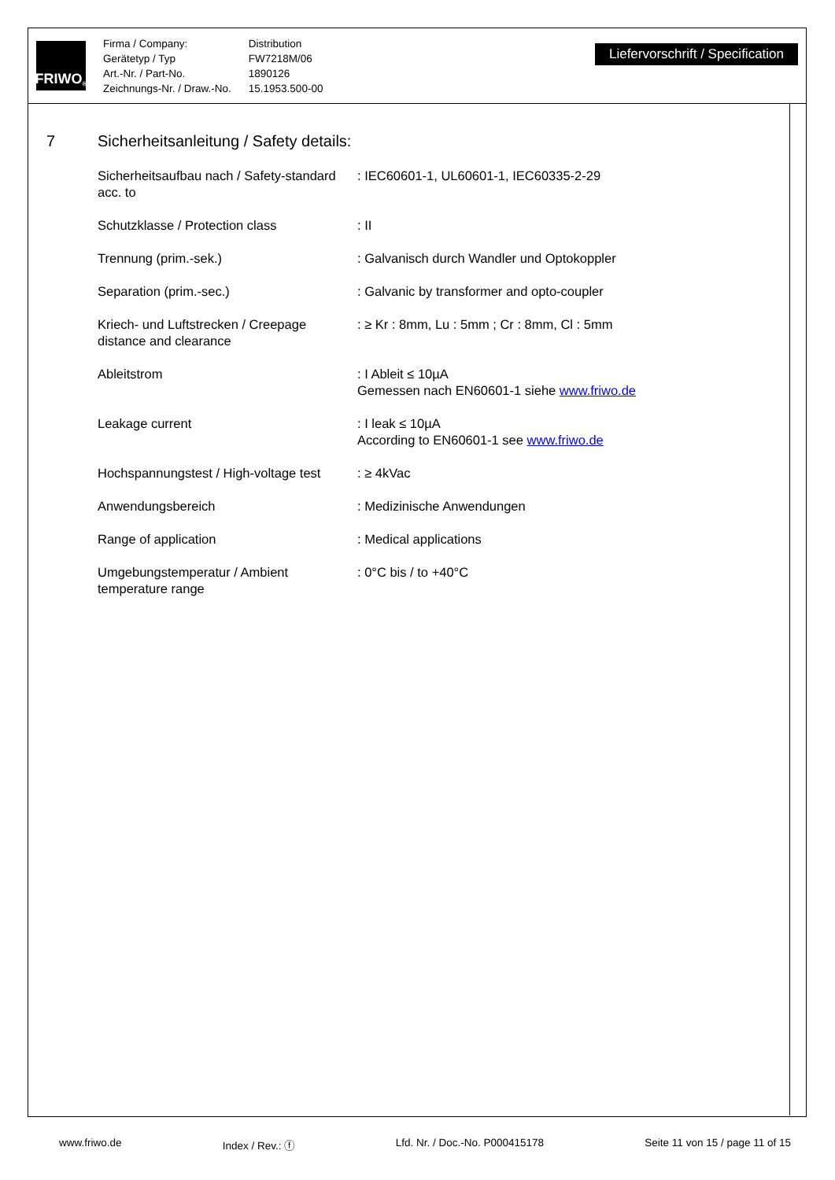FRIWO<sup>®</sup>
| Firma / Company: | Distribution |
| Gerätetyp / Typ | FW7218M/06 |
| Art.-Nr. / Part-No. | 1890126 |
| Zeichnungs-Nr. / Draw.-No. | 15.1953.500-00 |
Liefervorschrift / Specification
7 Sicherheitsanleitung / Safety details:
| Sicherheitsaufbau nach / Safety-standard acc. to | : IEC60601-1, UL60601-1, IEC60335-2-29 |
| Schutzklasse / Protection class | : II |
| Trennung (prim.-sek.) | : Galvanisch durch Wandler und Optokoppler |
| Separation (prim.-sec.) | : Galvanic by transformer and opto-coupler |
| Kriech- und Luftstrecken / Creepage distance and clearance | : ≥ Kr : 8mm, Lu : 5mm ; Cr : 8mm, Cl : 5mm |
| Ableitstrom | : I Ableit ≤ 10µA Gemessen nach EN60601-1 siehe www.friwo.de |
| Leakage current | : I leak ≤ 10µA According to EN60601-1 see www.friwo.de |
| Hochspannungstest / High-voltage test | : ≥ 4kVac |
| Anwendungsbereich | : Medizinische Anwendungen |
| Range of application | : Medical applications |
| Umgebungstemperatur / Ambient temperature range | : 0°C bis / to +40°C |
www.friwo.de Index / Rev.: ⓕ Lfd. Nr. / Doc.-No. P000415178 Seite 11 von 15 / page 11 of 15